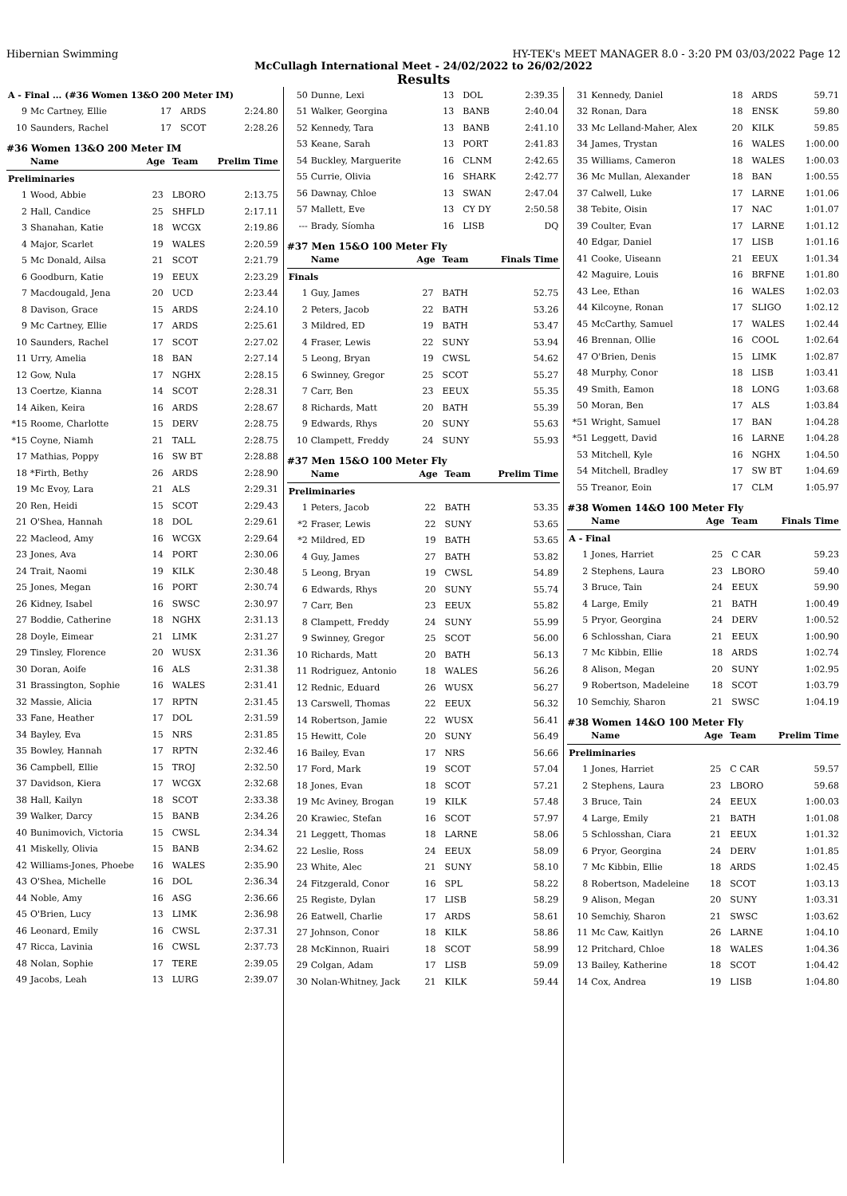Hibernian Swimming HY-TEK's MEET MANAGER 8.0 - 3:20 PM 03/03/2022 Page 12
McCullagh International Meet - 24/02/2022 to 26/02/2022
Results
| A - Final ... (#36 Women 13&O 200 Meter IM) | | | | |
| 9 | Mc Cartney, Ellie | 17 | ARDS | 2:24.80 |
| 10 | Saunders, Rachel | 17 | SCOT | 2:28.26 |
#36 Women 13&O 200 Meter IM
| | Name | Age | Team | Prelim Time |
| --- | --- | --- | --- | --- |
| Preliminaries | | | | |
| 1 | Wood, Abbie | 23 | LBORO | 2:13.75 |
| 2 | Hall, Candice | 25 | SHFLD | 2:17.11 |
| 3 | Shanahan, Katie | 18 | WCGX | 2:19.86 |
| 4 | Major, Scarlet | 19 | WALES | 2:20.59 |
| 5 | Mc Donald, Ailsa | 21 | SCOT | 2:21.79 |
| 6 | Goodburn, Katie | 19 | EEUX | 2:23.29 |
| 7 | Macdougald, Jena | 20 | UCD | 2:23.44 |
| 8 | Davison, Grace | 15 | ARDS | 2:24.10 |
| 9 | Mc Cartney, Ellie | 17 | ARDS | 2:25.61 |
| 10 | Saunders, Rachel | 17 | SCOT | 2:27.02 |
| 11 | Urry, Amelia | 18 | BAN | 2:27.14 |
| 12 | Gow, Nula | 17 | NGHX | 2:28.15 |
| 13 | Coertze, Kianna | 14 | SCOT | 2:28.31 |
| 14 | Aiken, Keira | 16 | ARDS | 2:28.67 |
| *15 | Roome, Charlotte | 15 | DERV | 2:28.75 |
| *15 | Coyne, Niamh | 21 | TALL | 2:28.75 |
| 17 | Mathias, Poppy | 16 | SW BT | 2:28.88 |
| 18 | *Firth, Bethy | 26 | ARDS | 2:28.90 |
| 19 | Mc Evoy, Lara | 21 | ALS | 2:29.31 |
| 20 | Ren, Heidi | 15 | SCOT | 2:29.43 |
| 21 | O'Shea, Hannah | 18 | DOL | 2:29.61 |
| 22 | Macleod, Amy | 16 | WCGX | 2:29.64 |
| 23 | Jones, Ava | 14 | PORT | 2:30.06 |
| 24 | Trait, Naomi | 19 | KILK | 2:30.48 |
| 25 | Jones, Megan | 16 | PORT | 2:30.74 |
| 26 | Kidney, Isabel | 16 | SWSC | 2:30.97 |
| 27 | Boddie, Catherine | 18 | NGHX | 2:31.13 |
| 28 | Doyle, Eimear | 21 | LIMK | 2:31.27 |
| 29 | Tinsley, Florence | 20 | WUSX | 2:31.36 |
| 30 | Doran, Aoife | 16 | ALS | 2:31.38 |
| 31 | Brassington, Sophie | 16 | WALES | 2:31.41 |
| 32 | Massie, Alicia | 17 | RPTN | 2:31.45 |
| 33 | Fane, Heather | 17 | DOL | 2:31.59 |
| 34 | Bayley, Eva | 15 | NRS | 2:31.85 |
| 35 | Bowley, Hannah | 17 | RPTN | 2:32.46 |
| 36 | Campbell, Ellie | 15 | TROJ | 2:32.50 |
| 37 | Davidson, Kiera | 17 | WCGX | 2:32.68 |
| 38 | Hall, Kailyn | 18 | SCOT | 2:33.38 |
| 39 | Walker, Darcy | 15 | BANB | 2:34.26 |
| 40 | Bunimovich, Victoria | 15 | CWSL | 2:34.34 |
| 41 | Miskelly, Olivia | 15 | BANB | 2:34.62 |
| 42 | Williams-Jones, Phoebe | 16 | WALES | 2:35.90 |
| 43 | O'Shea, Michelle | 16 | DOL | 2:36.34 |
| 44 | Noble, Amy | 16 | ASG | 2:36.66 |
| 45 | O'Brien, Lucy | 13 | LIMK | 2:36.98 |
| 46 | Leonard, Emily | 16 | CWSL | 2:37.31 |
| 47 | Ricca, Lavinia | 16 | CWSL | 2:37.73 |
| 48 | Nolan, Sophie | 17 | TERE | 2:39.05 |
| 49 | Jacobs, Leah | 13 | LURG | 2:39.07 |
| 50 | Dunne, Lexi | 13 | DOL | 2:39.35 |
| 51 | Walker, Georgina | 13 | BANB | 2:40.04 |
| 52 | Kennedy, Tara | 13 | BANB | 2:41.10 |
| 53 | Keane, Sarah | 13 | PORT | 2:41.83 |
| 54 | Buckley, Marguerite | 16 | CLNM | 2:42.65 |
| 55 | Currie, Olivia | 16 | SHARK | 2:42.77 |
| 56 | Dawnay, Chloe | 13 | SWAN | 2:47.04 |
| 57 | Mallett, Eve | 13 | CY DY | 2:50.58 |
| --- | Brady, Síomha | 16 | LISB | DQ |
#37 Men 15&O 100 Meter Fly
| | Name | Age | Team | Finals Time |
| --- | --- | --- | --- | --- |
| Finals | | | | |
| 1 | Guy, James | 27 | BATH | 52.75 |
| 2 | Peters, Jacob | 22 | BATH | 53.26 |
| 3 | Mildred, ED | 19 | BATH | 53.47 |
| 4 | Fraser, Lewis | 22 | SUNY | 53.94 |
| 5 | Leong, Bryan | 19 | CWSL | 54.62 |
| 6 | Swinney, Gregor | 25 | SCOT | 55.27 |
| 7 | Carr, Ben | 23 | EEUX | 55.35 |
| 8 | Richards, Matt | 20 | BATH | 55.39 |
| 9 | Edwards, Rhys | 20 | SUNY | 55.63 |
| 10 | Clampett, Freddy | 24 | SUNY | 55.93 |
#37 Men 15&O 100 Meter Fly
| | Name | Age | Team | Prelim Time |
| --- | --- | --- | --- | --- |
| Preliminaries | | | | |
| 1 | Peters, Jacob | 22 | BATH | 53.35 |
| *2 | Fraser, Lewis | 22 | SUNY | 53.65 |
| *2 | Mildred, ED | 19 | BATH | 53.65 |
| 4 | Guy, James | 27 | BATH | 53.82 |
| 5 | Leong, Bryan | 19 | CWSL | 54.89 |
| 6 | Edwards, Rhys | 20 | SUNY | 55.74 |
| 7 | Carr, Ben | 23 | EEUX | 55.82 |
| 8 | Clampett, Freddy | 24 | SUNY | 55.99 |
| 9 | Swinney, Gregor | 25 | SCOT | 56.00 |
| 10 | Richards, Matt | 20 | BATH | 56.13 |
| 11 | Rodriguez, Antonio | 18 | WALES | 56.26 |
| 12 | Rednic, Eduard | 26 | WUSX | 56.27 |
| 13 | Carswell, Thomas | 22 | EEUX | 56.32 |
| 14 | Robertson, Jamie | 22 | WUSX | 56.41 |
| 15 | Hewitt, Cole | 20 | SUNY | 56.49 |
| 16 | Bailey, Evan | 17 | NRS | 56.66 |
| 17 | Ford, Mark | 19 | SCOT | 57.04 |
| 18 | Jones, Evan | 18 | SCOT | 57.21 |
| 19 | Mc Aviney, Brogan | 19 | KILK | 57.48 |
| 20 | Krawiec, Stefan | 16 | SCOT | 57.97 |
| 21 | Leggett, Thomas | 18 | LARNE | 58.06 |
| 22 | Leslie, Ross | 24 | EEUX | 58.09 |
| 23 | White, Alec | 21 | SUNY | 58.10 |
| 24 | Fitzgerald, Conor | 16 | SPL | 58.22 |
| 25 | Registe, Dylan | 17 | LISB | 58.29 |
| 26 | Eatwell, Charlie | 17 | ARDS | 58.61 |
| 27 | Johnson, Conor | 18 | KILK | 58.86 |
| 28 | McKinnon, Ruairi | 18 | SCOT | 58.99 |
| 29 | Colgan, Adam | 17 | LISB | 59.09 |
| 30 | Nolan-Whitney, Jack | 21 | KILK | 59.44 |
| 31 | Kennedy, Daniel | 18 | ARDS | 59.71 |
| 32 | Ronan, Dara | 18 | ENSK | 59.80 |
| 33 | Mc Lelland-Maher, Alex | 20 | KILK | 59.85 |
| 34 | James, Trystan | 16 | WALES | 1:00.00 |
| 35 | Williams, Cameron | 18 | WALES | 1:00.03 |
| 36 | Mc Mullan, Alexander | 18 | BAN | 1:00.55 |
| 37 | Calwell, Luke | 17 | LARNE | 1:01.06 |
| 38 | Tebite, Oisin | 17 | NAC | 1:01.07 |
| 39 | Coulter, Evan | 17 | LARNE | 1:01.12 |
| 40 | Edgar, Daniel | 17 | LISB | 1:01.16 |
| 41 | Cooke, Uiseann | 21 | EEUX | 1:01.34 |
| 42 | Maguire, Louis | 16 | BRFNE | 1:01.80 |
| 43 | Lee, Ethan | 16 | WALES | 1:02.03 |
| 44 | Kilcoyne, Ronan | 17 | SLIGO | 1:02.12 |
| 45 | McCarthy, Samuel | 17 | WALES | 1:02.44 |
| 46 | Brennan, Ollie | 16 | COOL | 1:02.64 |
| 47 | O'Brien, Denis | 15 | LIMK | 1:02.87 |
| 48 | Murphy, Conor | 18 | LISB | 1:03.41 |
| 49 | Smith, Eamon | 18 | LONG | 1:03.68 |
| 50 | Moran, Ben | 17 | ALS | 1:03.84 |
| *51 | Wright, Samuel | 17 | BAN | 1:04.28 |
| *51 | Leggett, David | 16 | LARNE | 1:04.28 |
| 53 | Mitchell, Kyle | 16 | NGHX | 1:04.50 |
| 54 | Mitchell, Bradley | 17 | SW BT | 1:04.69 |
| 55 | Treanor, Eoin | 17 | CLM | 1:05.97 |
#38 Women 14&O 100 Meter Fly
| | Name | Age | Team | Finals Time |
| --- | --- | --- | --- | --- |
| A - Final | | | | |
| 1 | Jones, Harriet | 25 | C CAR | 59.23 |
| 2 | Stephens, Laura | 23 | LBORO | 59.40 |
| 3 | Bruce, Tain | 24 | EEUX | 59.90 |
| 4 | Large, Emily | 21 | BATH | 1:00.49 |
| 5 | Pryor, Georgina | 24 | DERV | 1:00.52 |
| 6 | Schlosshan, Ciara | 21 | EEUX | 1:00.90 |
| 7 | Mc Kibbin, Ellie | 18 | ARDS | 1:02.74 |
| 8 | Alison, Megan | 20 | SUNY | 1:02.95 |
| 9 | Robertson, Madeleine | 18 | SCOT | 1:03.79 |
| 10 | Semchiy, Sharon | 21 | SWSC | 1:04.19 |
#38 Women 14&O 100 Meter Fly
| | Name | Age | Team | Prelim Time |
| --- | --- | --- | --- | --- |
| Preliminaries | | | | |
| 1 | Jones, Harriet | 25 | C CAR | 59.57 |
| 2 | Stephens, Laura | 23 | LBORO | 59.68 |
| 3 | Bruce, Tain | 24 | EEUX | 1:00.03 |
| 4 | Large, Emily | 21 | BATH | 1:01.08 |
| 5 | Schlosshan, Ciara | 21 | EEUX | 1:01.32 |
| 6 | Pryor, Georgina | 24 | DERV | 1:01.85 |
| 7 | Mc Kibbin, Ellie | 18 | ARDS | 1:02.45 |
| 8 | Robertson, Madeleine | 18 | SCOT | 1:03.13 |
| 9 | Alison, Megan | 20 | SUNY | 1:03.31 |
| 10 | Semchiy, Sharon | 21 | SWSC | 1:03.62 |
| 11 | Mc Caw, Kaitlyn | 26 | LARNE | 1:04.10 |
| 12 | Pritchard, Chloe | 18 | WALES | 1:04.36 |
| 13 | Bailey, Katherine | 18 | SCOT | 1:04.42 |
| 14 | Cox, Andrea | 19 | LISB | 1:04.80 |